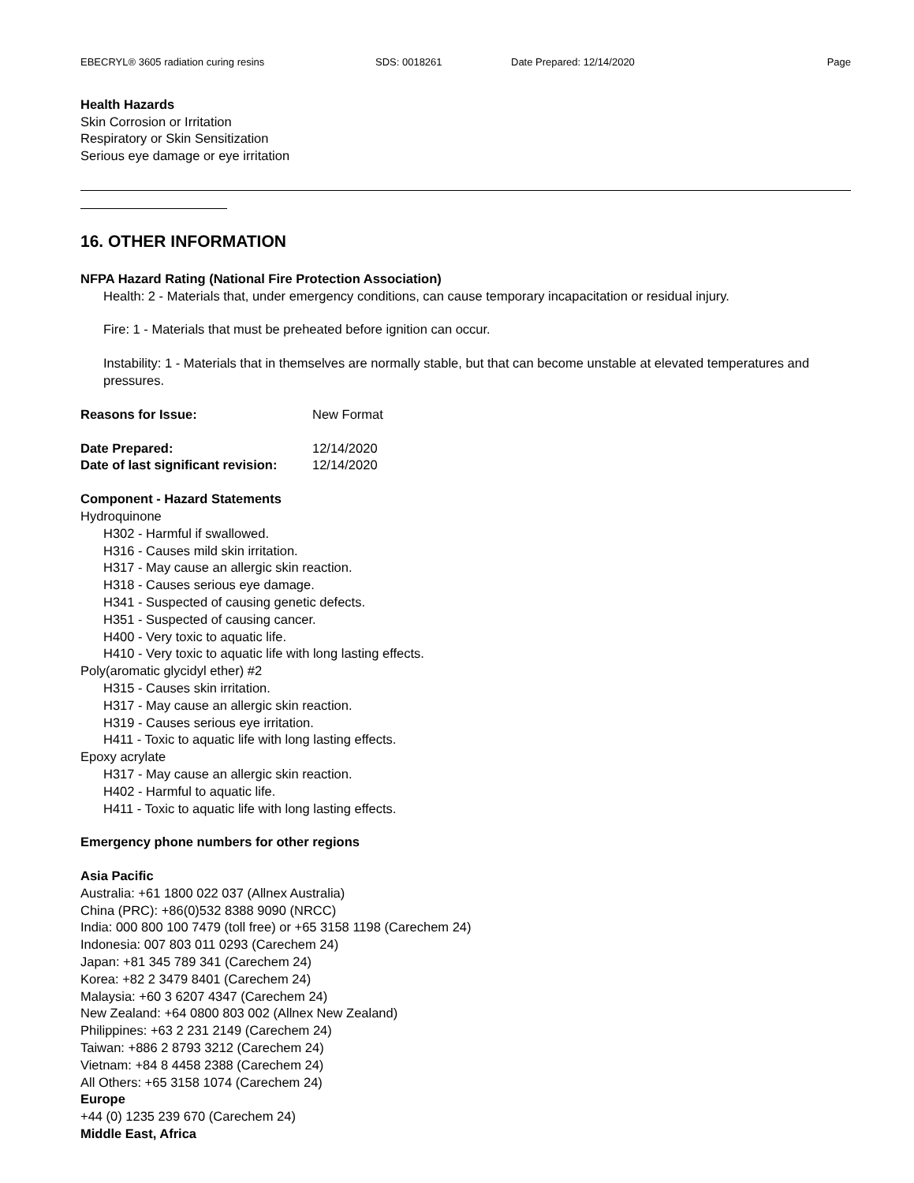EBECRYL® 3605 radiation curing resins SDS: 0018261 Date Prepared: 12/14/2020 Page
Health Hazards
Skin Corrosion or Irritation
Respiratory or Skin Sensitization
Serious eye damage or eye irritation
16. OTHER INFORMATION
NFPA Hazard Rating (National Fire Protection Association)
Health: 2 - Materials that, under emergency conditions, can cause temporary incapacitation or residual injury.
Fire: 1 - Materials that must be preheated before ignition can occur.
Instability: 1 - Materials that in themselves are normally stable, but that can become unstable at elevated temperatures and pressures.
Reasons for Issue: New Format
Date Prepared: 12/14/2020
Date of last significant revision: 12/14/2020
Component - Hazard Statements
Hydroquinone
H302 - Harmful if swallowed.
H316 - Causes mild skin irritation.
H317 - May cause an allergic skin reaction.
H318 - Causes serious eye damage.
H341 - Suspected of causing genetic defects.
H351 - Suspected of causing cancer.
H400 - Very toxic to aquatic life.
H410 - Very toxic to aquatic life with long lasting effects.
Poly(aromatic glycidyl ether) #2
H315 - Causes skin irritation.
H317 - May cause an allergic skin reaction.
H319 - Causes serious eye irritation.
H411 - Toxic to aquatic life with long lasting effects.
Epoxy acrylate
H317 - May cause an allergic skin reaction.
H402 - Harmful to aquatic life.
H411 - Toxic to aquatic life with long lasting effects.
Emergency phone numbers for other regions
Asia Pacific
Australia: +61 1800 022 037 (Allnex Australia)
China (PRC): +86(0)532 8388 9090 (NRCC)
India: 000 800 100 7479 (toll free) or +65 3158 1198 (Carechem 24)
Indonesia: 007 803 011 0293 (Carechem 24)
Japan: +81 345 789 341 (Carechem 24)
Korea: +82 2 3479 8401 (Carechem 24)
Malaysia: +60 3 6207 4347 (Carechem 24)
New Zealand: +64 0800 803 002 (Allnex New Zealand)
Philippines: +63 2 231 2149 (Carechem 24)
Taiwan: +886 2 8793 3212 (Carechem 24)
Vietnam: +84 8 4458 2388 (Carechem 24)
All Others: +65 3158 1074 (Carechem 24)
Europe
+44 (0) 1235 239 670 (Carechem 24)
Middle East, Africa